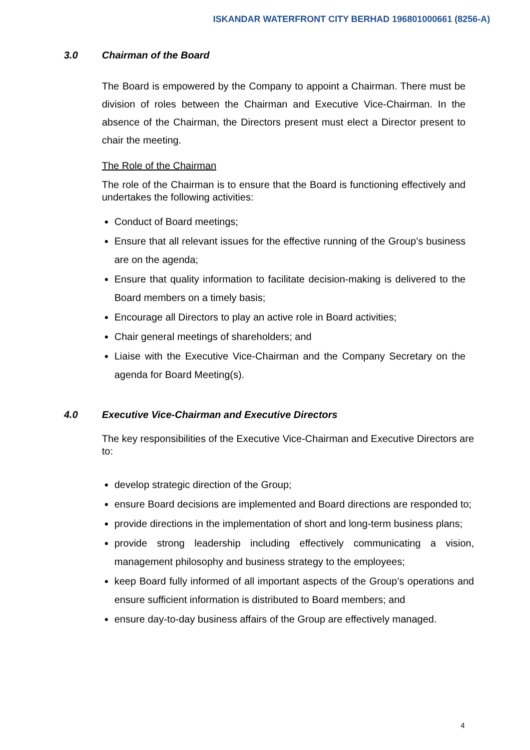ISKANDAR WATERFRONT CITY BERHAD 196801000661 (8256-A)
3.0 Chairman of the Board
The Board is empowered by the Company to appoint a Chairman. There must be division of roles between the Chairman and Executive Vice-Chairman. In the absence of the Chairman, the Directors present must elect a Director present to chair the meeting.
The Role of the Chairman
The role of the Chairman is to ensure that the Board is functioning effectively and undertakes the following activities:
Conduct of Board meetings;
Ensure that all relevant issues for the effective running of the Group’s business are on the agenda;
Ensure that quality information to facilitate decision-making is delivered to the Board members on a timely basis;
Encourage all Directors to play an active role in Board activities;
Chair general meetings of shareholders; and
Liaise with the Executive Vice-Chairman and the Company Secretary on the agenda for Board Meeting(s).
4.0 Executive Vice-Chairman and Executive Directors
The key responsibilities of the Executive Vice-Chairman and Executive Directors are to:
develop strategic direction of the Group;
ensure Board decisions are implemented and Board directions are responded to;
provide directions in the implementation of short and long-term business plans;
provide strong leadership including effectively communicating a vision, management philosophy and business strategy to the employees;
keep Board fully informed of all important aspects of the Group’s operations and ensure sufficient information is distributed to Board members; and
ensure day-to-day business affairs of the Group are effectively managed.
4